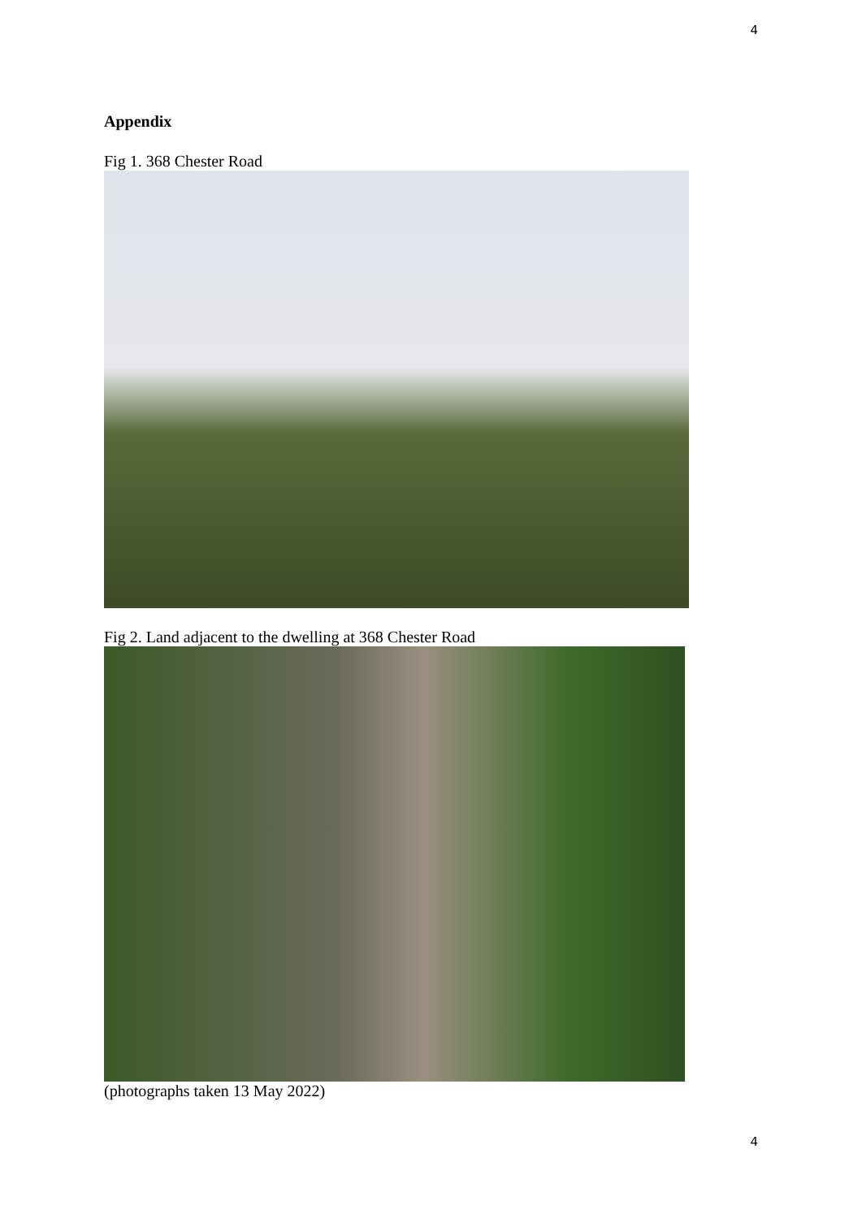4
Appendix
Fig 1. 368 Chester Road
Fig 2. Land adjacent to the dwelling at 368 Chester Road
(photographs taken 13 May 2022)
4